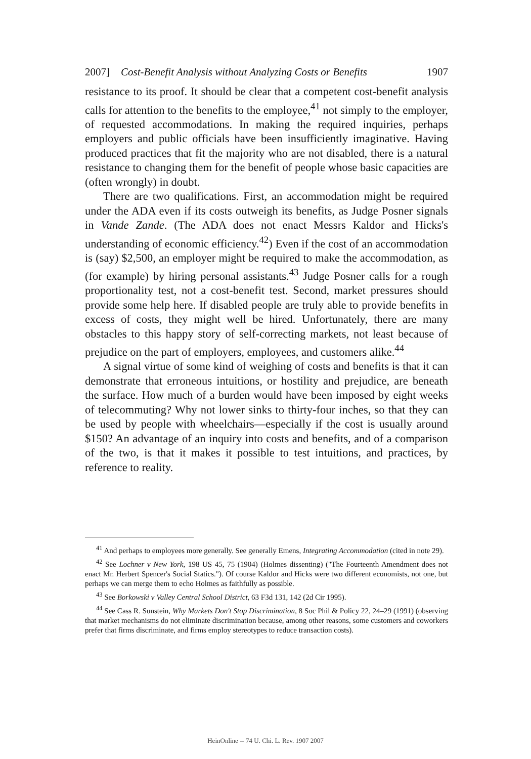2007] Cost-Benefit Analysis without Analyzing Costs or Benefits 1907
resistance to its proof. It should be clear that a competent cost-benefit analysis calls for attention to the benefits to the employee,<sup>41</sup> not simply to the employer, of requested accommodations. In making the required inquiries, perhaps employers and public officials have been insufficiently imaginative. Having produced practices that fit the majority who are not disabled, there is a natural resistance to changing them for the benefit of people whose basic capacities are (often wrongly) in doubt.
There are two qualifications. First, an accommodation might be required under the ADA even if its costs outweigh its benefits, as Judge Posner signals in Vande Zande. (The ADA does not enact Messrs Kaldor and Hicks's understanding of economic efficiency.<sup>42</sup>) Even if the cost of an accommodation is (say) $2,500, an employer might be required to make the accommodation, as (for example) by hiring personal assistants.<sup>43</sup> Judge Posner calls for a rough proportionality test, not a cost-benefit test. Second, market pressures should provide some help here. If disabled people are truly able to provide benefits in excess of costs, they might well be hired. Unfortunately, there are many obstacles to this happy story of self-correcting markets, not least because of prejudice on the part of employers, employees, and customers alike.<sup>44</sup>
A signal virtue of some kind of weighing of costs and benefits is that it can demonstrate that erroneous intuitions, or hostility and prejudice, are beneath the surface. How much of a burden would have been imposed by eight weeks of telecommuting? Why not lower sinks to thirty-four inches, so that they can be used by people with wheelchairs—especially if the cost is usually around $150? An advantage of an inquiry into costs and benefits, and of a comparison of the two, is that it makes it possible to test intuitions, and practices, by reference to reality.
<sup>41</sup> And perhaps to employees more generally. See generally Emens, Integrating Accommodation (cited in note 29).
<sup>42</sup> See Lochner v New York, 198 US 45, 75 (1904) (Holmes dissenting) ("The Fourteenth Amendment does not enact Mr. Herbert Spencer's Social Statics."). Of course Kaldor and Hicks were two different economists, not one, but perhaps we can merge them to echo Holmes as faithfully as possible.
<sup>43</sup> See Borkowski v Valley Central School District, 63 F3d 131, 142 (2d Cir 1995).
<sup>44</sup> See Cass R. Sunstein, Why Markets Don't Stop Discrimination, 8 Soc Phil & Policy 22, 24–29 (1991) (observing that market mechanisms do not eliminate discrimination because, among other reasons, some customers and coworkers prefer that firms discriminate, and firms employ stereotypes to reduce transaction costs).
HeinOnline -- 74 U. Chi. L. Rev. 1907 2007